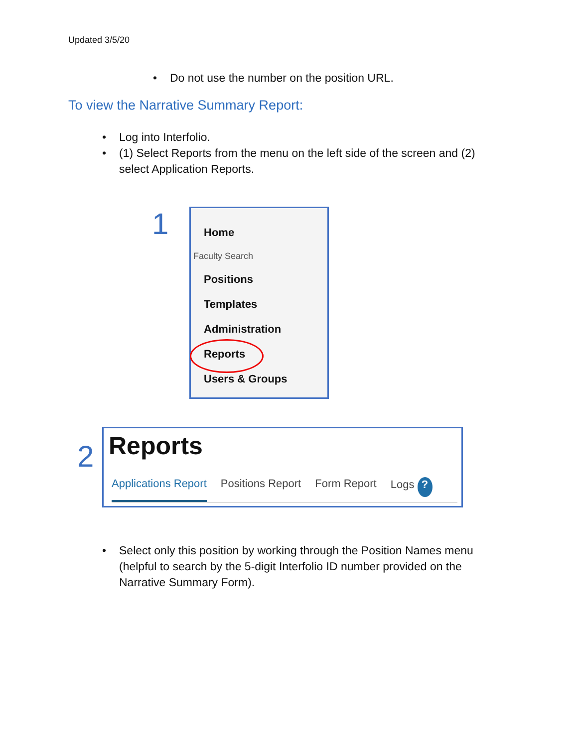Updated 3/5/20
• Do not use the number on the position URL.
To view the Narrative Summary Report:
• Log into Interfolio.
• (1) Select Reports from the menu on the left side of the screen and (2) select Application Reports.
1
Home
Faculty Search
Positions
Templates
Administration
Reports
Users & Groups
2
Reports
Applications Report Positions Report Form Report Logs ?
• Select only this position by working through the Position Names menu (helpful to search by the 5-digit Interfolio ID number provided on the Narrative Summary Form).